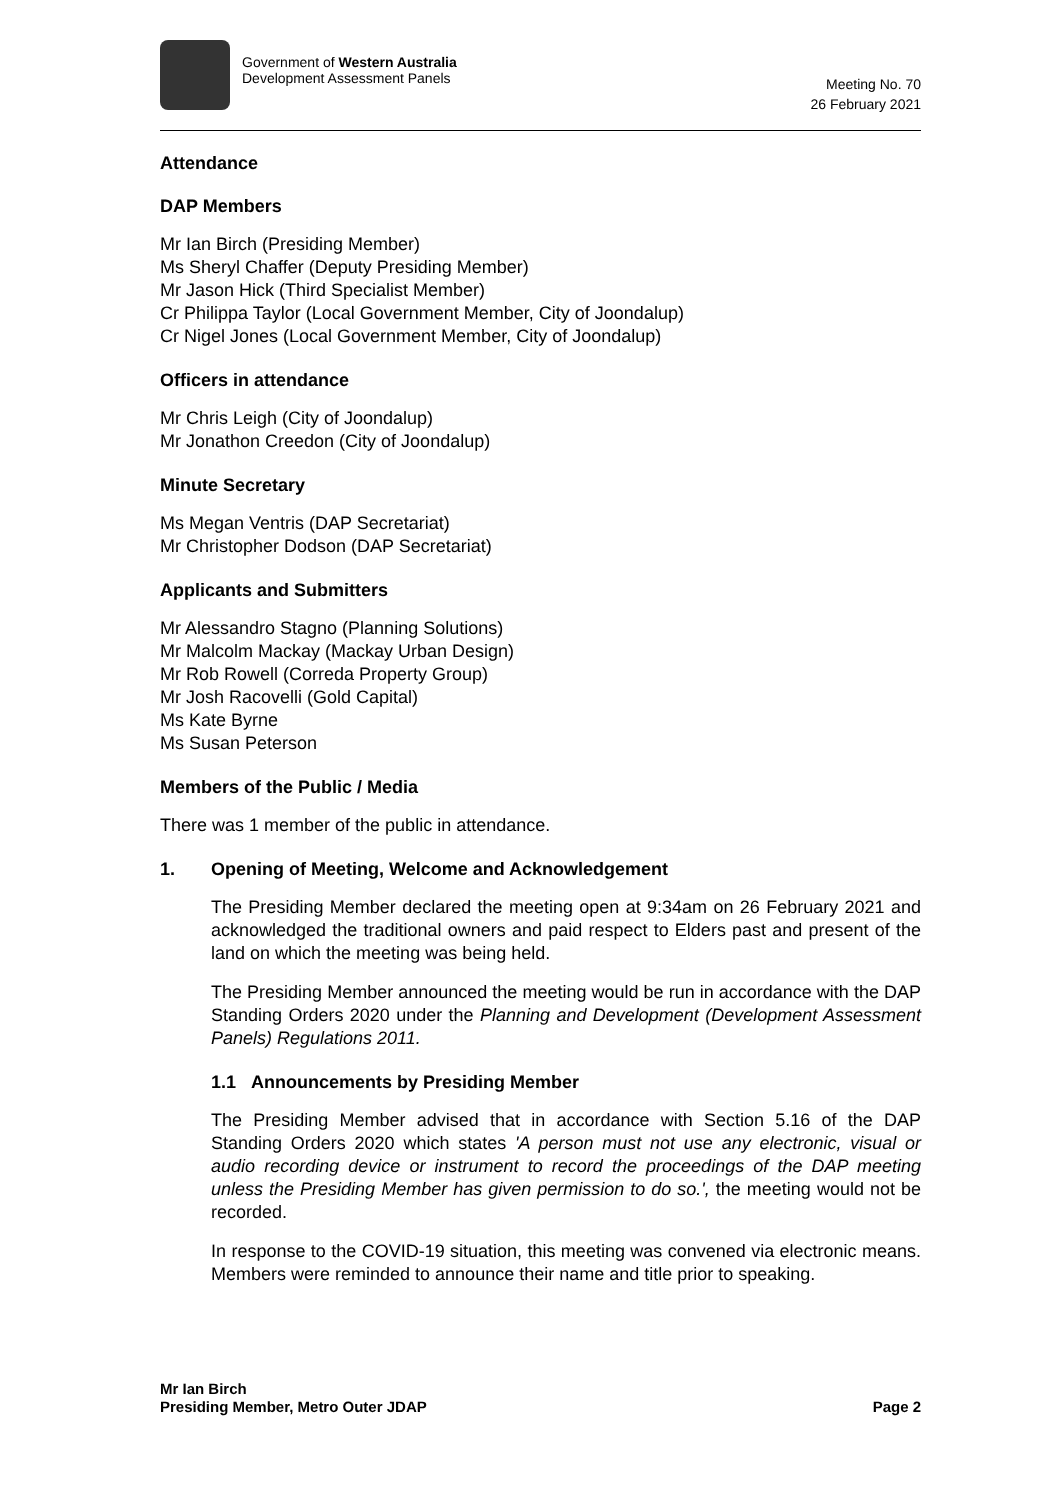Government of Western Australia
Development Assessment Panels
Meeting No. 70
26 February 2021
Attendance
DAP Members
Mr Ian Birch (Presiding Member)
Ms Sheryl Chaffer (Deputy Presiding Member)
Mr Jason Hick (Third Specialist Member)
Cr Philippa Taylor (Local Government Member, City of Joondalup)
Cr Nigel Jones (Local Government Member, City of Joondalup)
Officers in attendance
Mr Chris Leigh (City of Joondalup)
Mr Jonathon Creedon (City of Joondalup)
Minute Secretary
Ms Megan Ventris (DAP Secretariat)
Mr Christopher Dodson (DAP Secretariat)
Applicants and Submitters
Mr Alessandro Stagno (Planning Solutions)
Mr Malcolm Mackay (Mackay Urban Design)
Mr Rob Rowell (Correda Property Group)
Mr Josh Racovelli (Gold Capital)
Ms Kate Byrne
Ms Susan Peterson
Members of the Public / Media
There was 1 member of the public in attendance.
1. Opening of Meeting, Welcome and Acknowledgement
The Presiding Member declared the meeting open at 9:34am on 26 February 2021 and acknowledged the traditional owners and paid respect to Elders past and present of the land on which the meeting was being held.
The Presiding Member announced the meeting would be run in accordance with the DAP Standing Orders 2020 under the Planning and Development (Development Assessment Panels) Regulations 2011.
1.1 Announcements by Presiding Member
The Presiding Member advised that in accordance with Section 5.16 of the DAP Standing Orders 2020 which states 'A person must not use any electronic, visual or audio recording device or instrument to record the proceedings of the DAP meeting unless the Presiding Member has given permission to do so.', the meeting would not be recorded.
In response to the COVID-19 situation, this meeting was convened via electronic means. Members were reminded to announce their name and title prior to speaking.
Mr Ian Birch
Presiding Member, Metro Outer JDAP Page 2